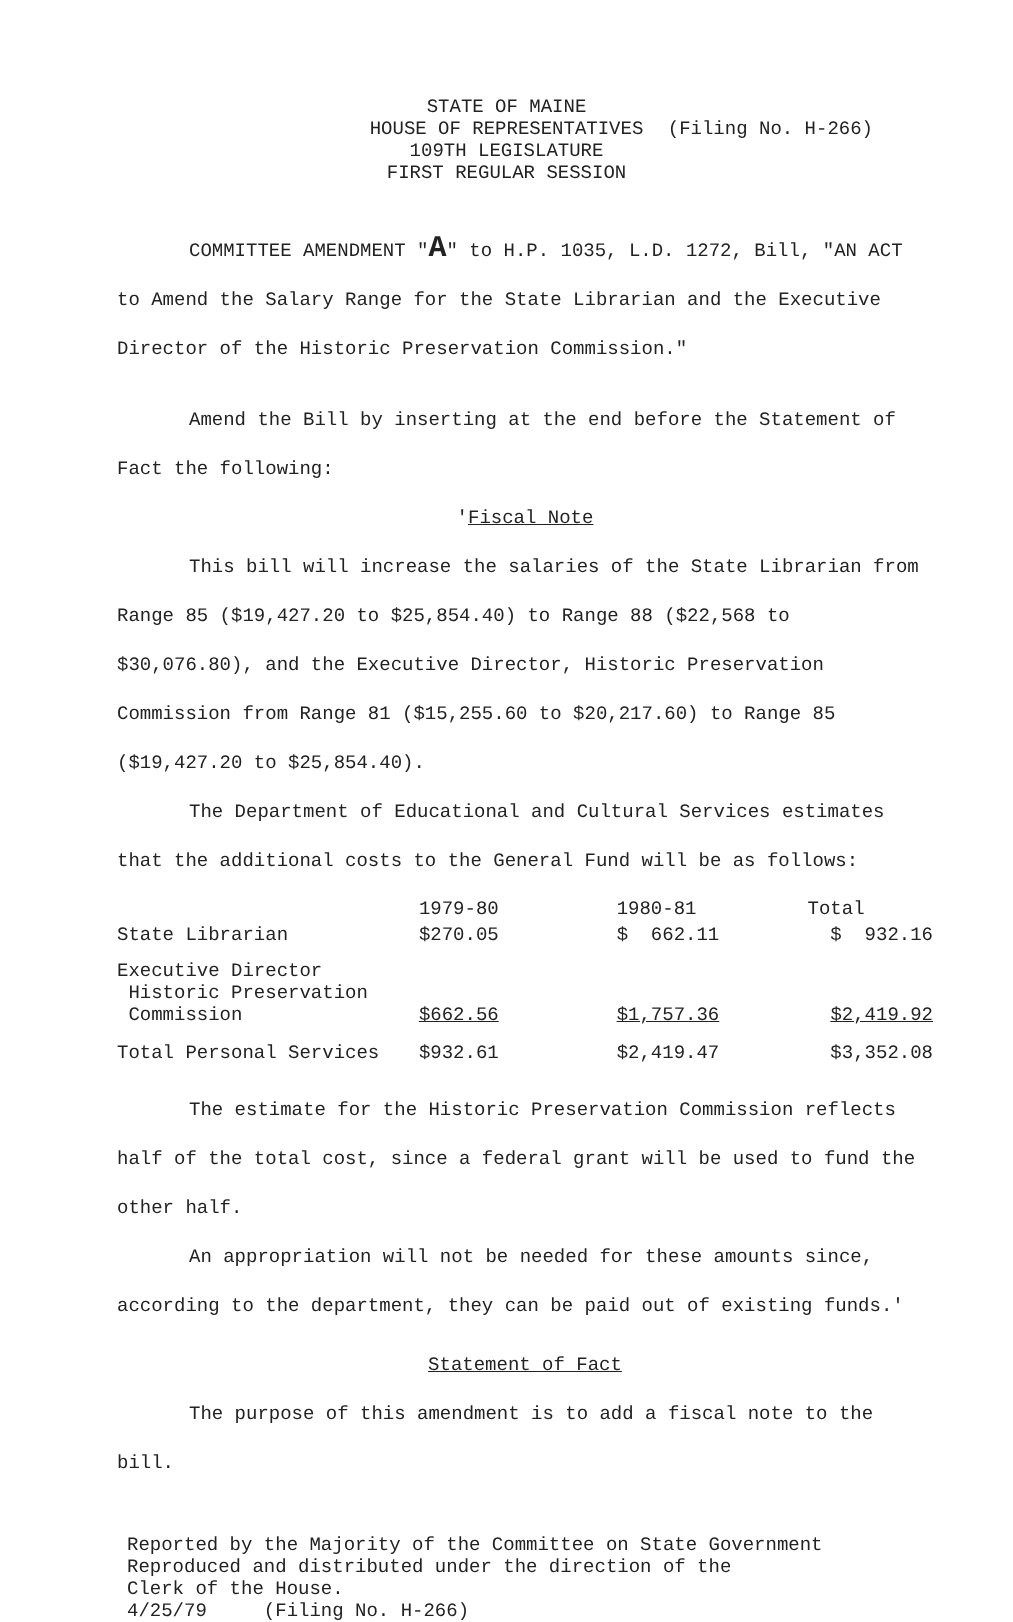STATE OF MAINE
HOUSE OF REPRESENTATIVES
109TH LEGISLATURE
FIRST REGULAR SESSION
(Filing No. H-266)
COMMITTEE AMENDMENT "A" to H.P. 1035, L.D. 1272, Bill, "AN ACT to Amend the Salary Range for the State Librarian and the Executive Director of the Historic Preservation Commission."
Amend the Bill by inserting at the end before the Statement of Fact the following:
'Fiscal Note
This bill will increase the salaries of the State Librarian from Range 85 ($19,427.20 to $25,854.40) to Range 88 ($22,568 to $30,076.80), and the Executive Director, Historic Preservation Commission from Range 81 ($15,255.60 to $20,217.60) to Range 85 ($19,427.20 to $25,854.40).
The Department of Educational and Cultural Services estimates that the additional costs to the General Fund will be as follows:
| | 1979-80 | 1980-81 | Total |
| State Librarian | $270.05 | $ 662.11 | $ 932.16 |
| Executive Director Historic Preservation Commission | $662.56 | $1,757.36 | $2,419.92 |
| Total Personal Services | $932.61 | $2,419.47 | $3,352.08 |
The estimate for the Historic Preservation Commission reflects half of the total cost, since a federal grant will be used to fund the other half.
An appropriation will not be needed for these amounts since, according to the department, they can be paid out of existing funds.'
Statement of Fact
The purpose of this amendment is to add a fiscal note to the bill.
Reported by the Majority of the Committee on State Government
Reproduced and distributed under the direction of the
Clerk of the House.
4/25/79 (Filing No. H-266)